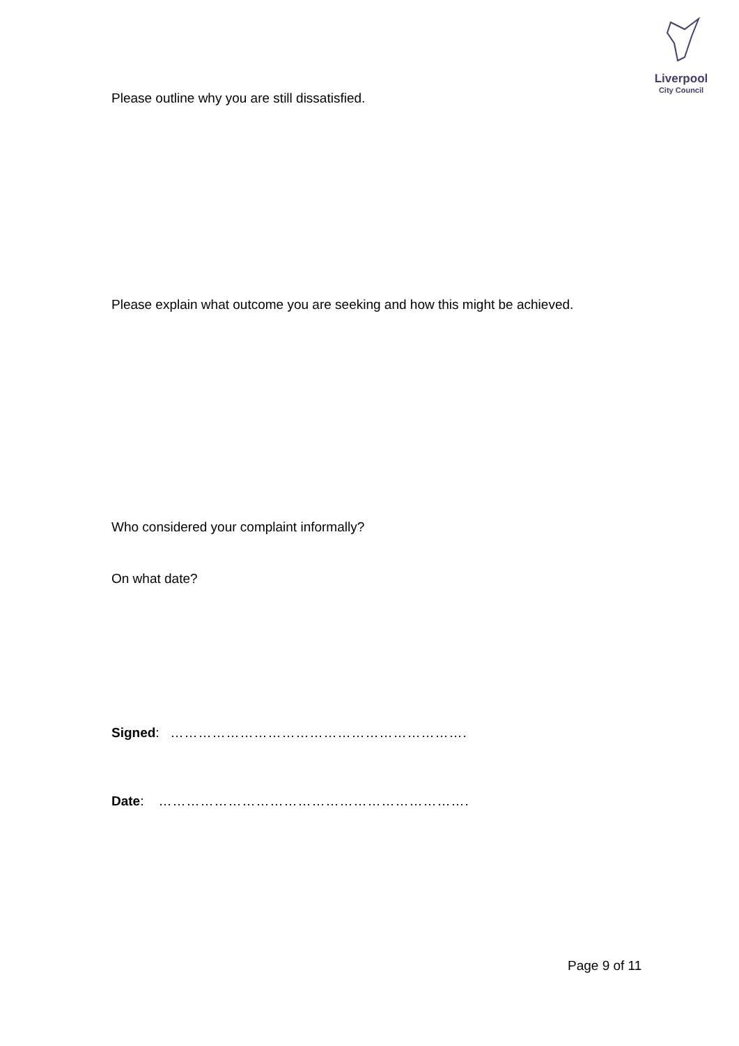Liverpool
City Council
Please outline why you are still dissatisfied.
Please explain what outcome you are seeking and how this might be achieved.
Who considered your complaint informally?
On what date?
Signed: ……………………………………………………….
Date: ………………………………………………………….
Page 9 of 11